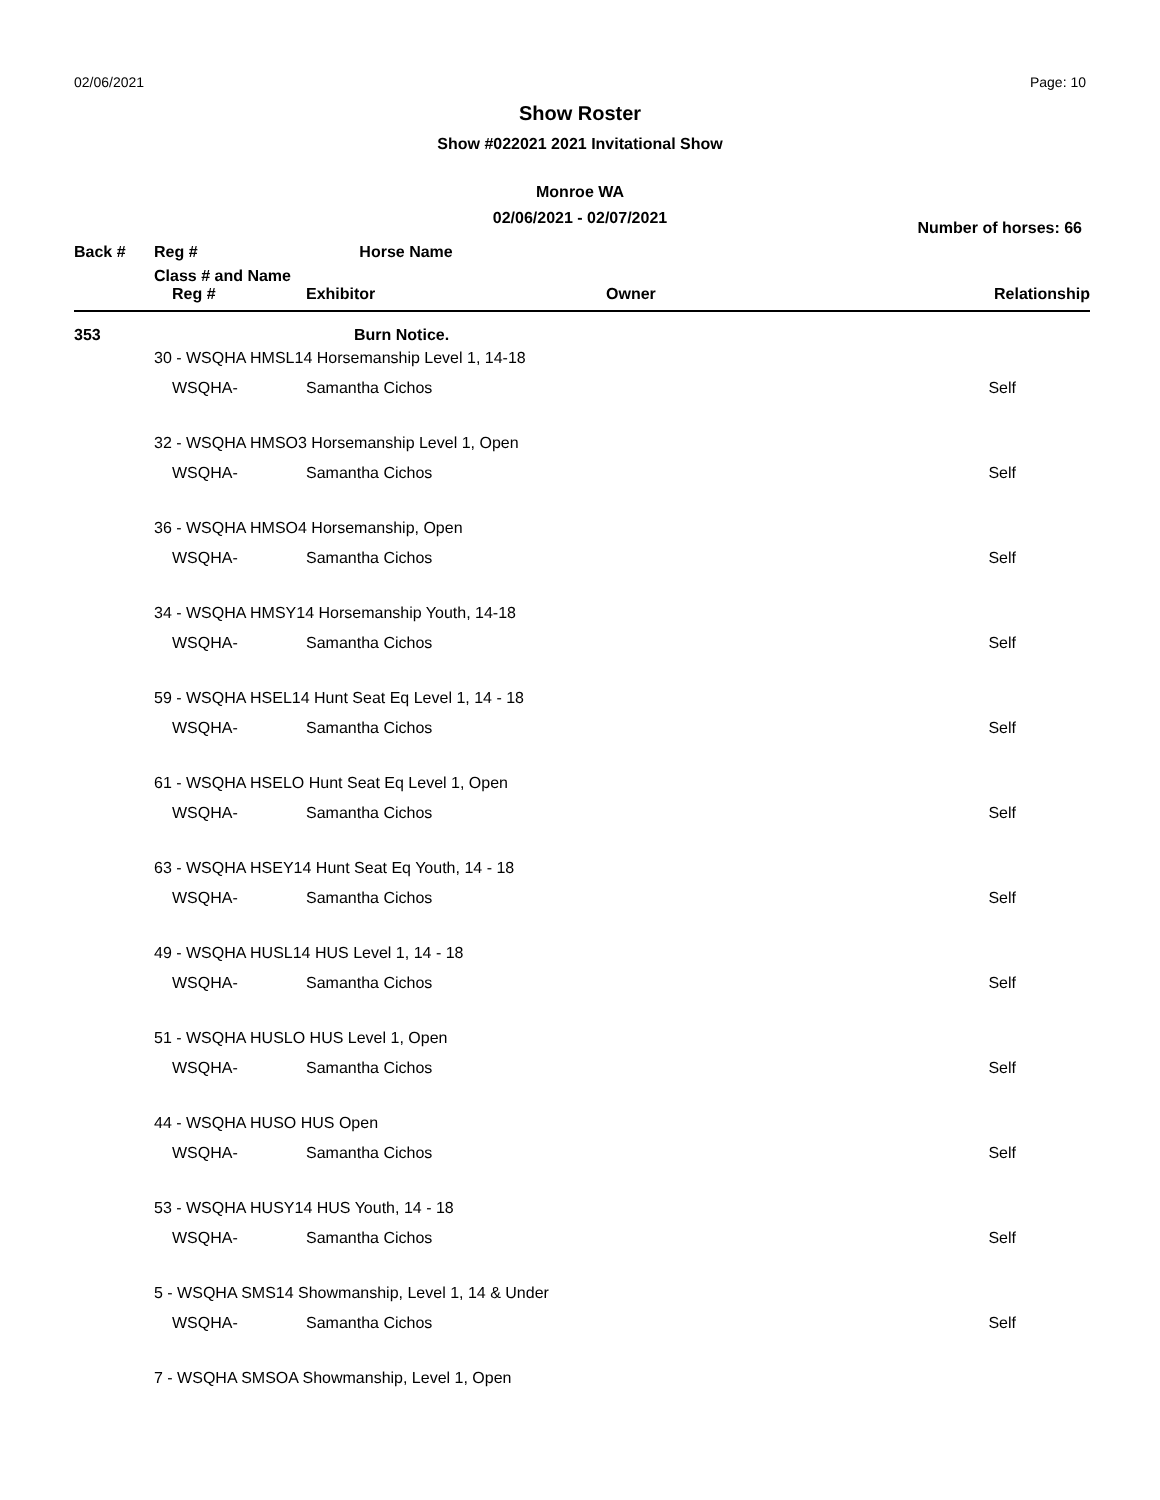02/06/2021 Page: 10
Show Roster
Show #022021 2021 Invitational Show
Monroe WA
02/06/2021 - 02/07/2021
Number of horses: 66
| Back # | Reg # | Horse Name | | |
| --- | --- | --- | --- | --- |
| | Class # and Name | | | |
| | Reg # | Exhibitor | Owner | Relationship |
| 353 | | Burn Notice. | | |
| | 30 - WSQHA HMSL14 Horsemanship Level 1, 14-18 | | | |
| | WSQHA- | Samantha Cichos | | Self |
| | 32 - WSQHA HMSO3 Horsemanship Level 1, Open | | | |
| | WSQHA- | Samantha Cichos | | Self |
| | 36 - WSQHA HMSO4 Horsemanship, Open | | | |
| | WSQHA- | Samantha Cichos | | Self |
| | 34 - WSQHA HMSY14 Horsemanship Youth, 14-18 | | | |
| | WSQHA- | Samantha Cichos | | Self |
| | 59 - WSQHA HSEL14 Hunt Seat Eq Level 1, 14 - 18 | | | |
| | WSQHA- | Samantha Cichos | | Self |
| | 61 - WSQHA HSELO Hunt Seat Eq Level 1, Open | | | |
| | WSQHA- | Samantha Cichos | | Self |
| | 63 - WSQHA HSEY14 Hunt Seat Eq Youth, 14 - 18 | | | |
| | WSQHA- | Samantha Cichos | | Self |
| | 49 - WSQHA HUSL14 HUS Level 1, 14 - 18 | | | |
| | WSQHA- | Samantha Cichos | | Self |
| | 51 - WSQHA HUSLO HUS Level 1, Open | | | |
| | WSQHA- | Samantha Cichos | | Self |
| | 44 - WSQHA HUSO HUS Open | | | |
| | WSQHA- | Samantha Cichos | | Self |
| | 53 - WSQHA HUSY14 HUS Youth, 14 - 18 | | | |
| | WSQHA- | Samantha Cichos | | Self |
| | 5 - WSQHA SMS14 Showmanship, Level 1, 14 & Under | | | |
| | WSQHA- | Samantha Cichos | | Self |
| | 7 - WSQHA SMSOA Showmanship, Level 1, Open | | | |